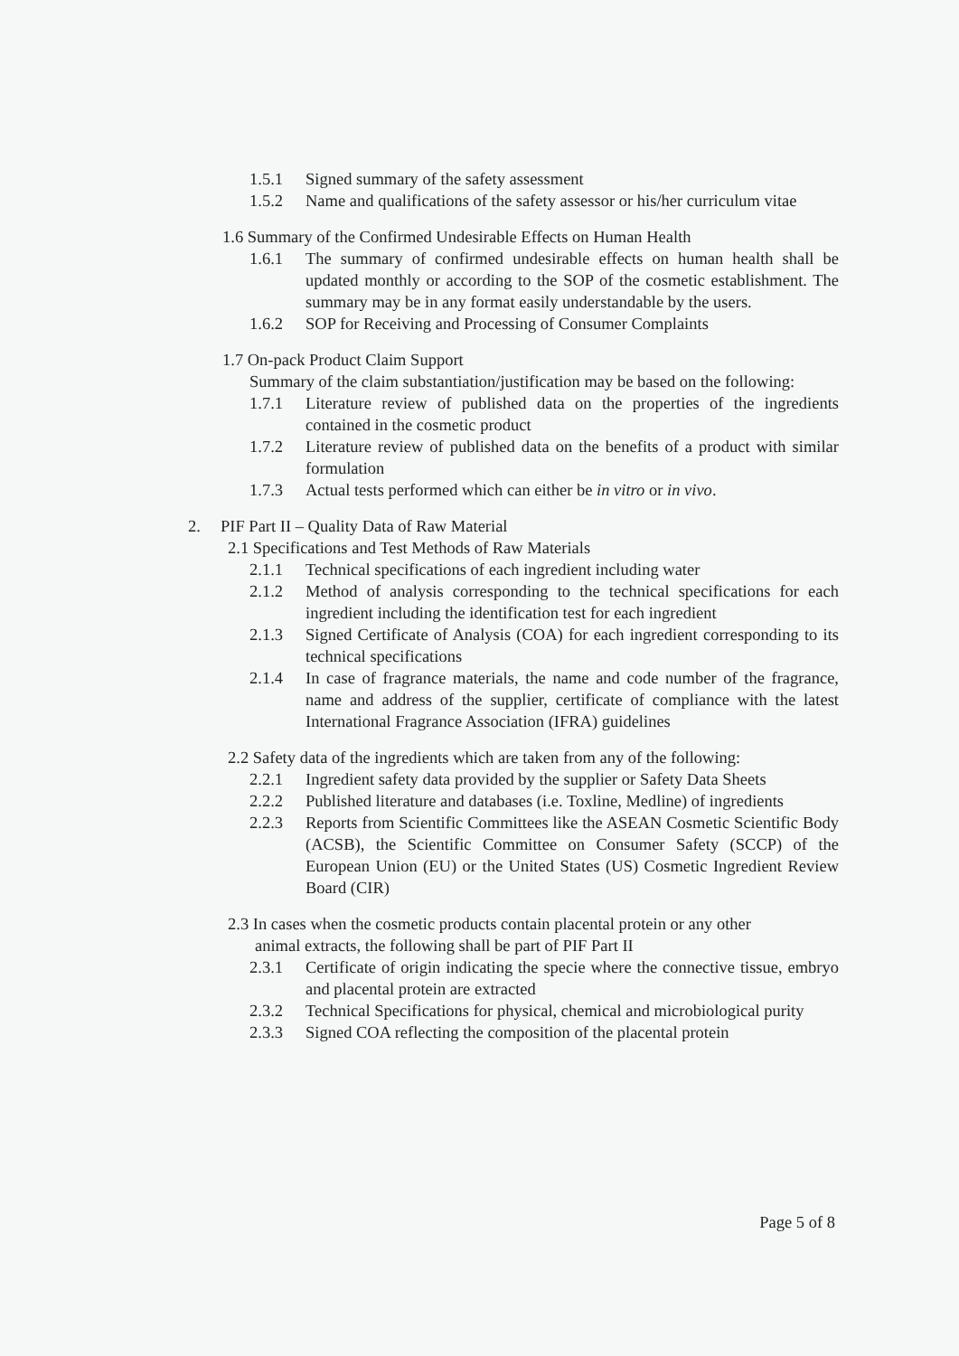1.5.1 Signed summary of the safety assessment
1.5.2 Name and qualifications of the safety assessor or his/her curriculum vitae
1.6 Summary of the Confirmed Undesirable Effects on Human Health
1.6.1 The summary of confirmed undesirable effects on human health shall be updated monthly or according to the SOP of the cosmetic establishment. The summary may be in any format easily understandable by the users.
1.6.2 SOP for Receiving and Processing of Consumer Complaints
1.7 On-pack Product Claim Support
Summary of the claim substantiation/justification may be based on the following:
1.7.1 Literature review of published data on the properties of the ingredients contained in the cosmetic product
1.7.2 Literature review of published data on the benefits of a product with similar formulation
1.7.3 Actual tests performed which can either be in vitro or in vivo.
2. PIF Part II – Quality Data of Raw Material
2.1 Specifications and Test Methods of Raw Materials
2.1.1 Technical specifications of each ingredient including water
2.1.2 Method of analysis corresponding to the technical specifications for each ingredient including the identification test for each ingredient
2.1.3 Signed Certificate of Analysis (COA) for each ingredient corresponding to its technical specifications
2.1.4 In case of fragrance materials, the name and code number of the fragrance, name and address of the supplier, certificate of compliance with the latest International Fragrance Association (IFRA) guidelines
2.2 Safety data of the ingredients which are taken from any of the following:
2.2.1 Ingredient safety data provided by the supplier or Safety Data Sheets
2.2.2 Published literature and databases (i.e. Toxline, Medline) of ingredients
2.2.3 Reports from Scientific Committees like the ASEAN Cosmetic Scientific Body (ACSB), the Scientific Committee on Consumer Safety (SCCP) of the European Union (EU) or the United States (US) Cosmetic Ingredient Review Board (CIR)
2.3 In cases when the cosmetic products contain placental protein or any other
animal extracts, the following shall be part of PIF Part II
2.3.1 Certificate of origin indicating the specie where the connective tissue, embryo and placental protein are extracted
2.3.2 Technical Specifications for physical, chemical and microbiological purity
2.3.3 Signed COA reflecting the composition of the placental protein
Page 5 of 8